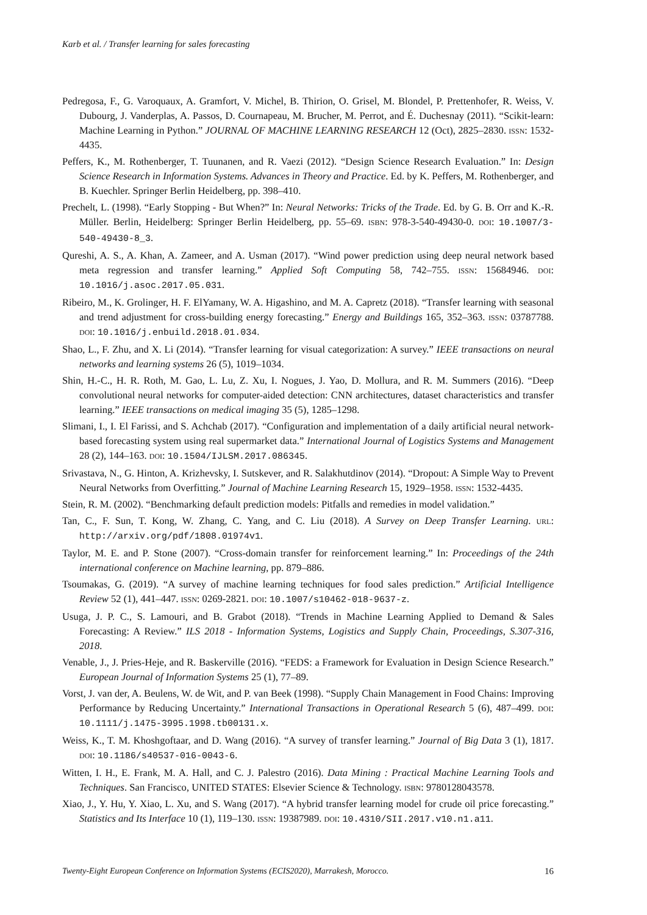Karb et al. / Transfer learning for sales forecasting
Pedregosa, F., G. Varoquaux, A. Gramfort, V. Michel, B. Thirion, O. Grisel, M. Blondel, P. Prettenhofer, R. Weiss, V. Dubourg, J. Vanderplas, A. Passos, D. Cournapeau, M. Brucher, M. Perrot, and É. Duchesnay (2011). “Scikit-learn: Machine Learning in Python.” JOURNAL OF MACHINE LEARNING RESEARCH 12 (Oct), 2825–2830. issn: 1532-4435.
Peffers, K., M. Rothenberger, T. Tuunanen, and R. Vaezi (2012). “Design Science Research Evaluation.” In: Design Science Research in Information Systems. Advances in Theory and Practice. Ed. by K. Peffers, M. Rothenberger, and B. Kuechler. Springer Berlin Heidelberg, pp. 398–410.
Prechelt, L. (1998). “Early Stopping - But When?” In: Neural Networks: Tricks of the Trade. Ed. by G. B. Orr and K.-R. Müller. Berlin, Heidelberg: Springer Berlin Heidelberg, pp. 55–69. isbn: 978-3-540-49430-0. doi: 10.1007/3-540-49430-8_3.
Qureshi, A. S., A. Khan, A. Zameer, and A. Usman (2017). “Wind power prediction using deep neural network based meta regression and transfer learning.” Applied Soft Computing 58, 742–755. issn: 15684946. doi: 10.1016/j.asoc.2017.05.031.
Ribeiro, M., K. Grolinger, H. F. ElYamany, W. A. Higashino, and M. A. Capretz (2018). “Transfer learning with seasonal and trend adjustment for cross-building energy forecasting.” Energy and Buildings 165, 352–363. issn: 03787788. doi: 10.1016/j.enbuild.2018.01.034.
Shao, L., F. Zhu, and X. Li (2014). “Transfer learning for visual categorization: A survey.” IEEE transactions on neural networks and learning systems 26 (5), 1019–1034.
Shin, H.-C., H. R. Roth, M. Gao, L. Lu, Z. Xu, I. Nogues, J. Yao, D. Mollura, and R. M. Summers (2016). “Deep convolutional neural networks for computer-aided detection: CNN architectures, dataset characteristics and transfer learning.” IEEE transactions on medical imaging 35 (5), 1285–1298.
Slimani, I., I. El Farissi, and S. Achchab (2017). “Configuration and implementation of a daily artificial neural network-based forecasting system using real supermarket data.” International Journal of Logistics Systems and Management 28 (2), 144–163. doi: 10.1504/IJLSM.2017.086345.
Srivastava, N., G. Hinton, A. Krizhevsky, I. Sutskever, and R. Salakhutdinov (2014). “Dropout: A Simple Way to Prevent Neural Networks from Overfitting.” Journal of Machine Learning Research 15, 1929–1958. issn: 1532-4435.
Stein, R. M. (2002). “Benchmarking default prediction models: Pitfalls and remedies in model validation.”
Tan, C., F. Sun, T. Kong, W. Zhang, C. Yang, and C. Liu (2018). A Survey on Deep Transfer Learning. url: http://arxiv.org/pdf/1808.01974v1.
Taylor, M. E. and P. Stone (2007). “Cross-domain transfer for reinforcement learning.” In: Proceedings of the 24th international conference on Machine learning, pp. 879–886.
Tsoumakas, G. (2019). “A survey of machine learning techniques for food sales prediction.” Artificial Intelligence Review 52 (1), 441–447. issn: 0269-2821. doi: 10.1007/s10462-018-9637-z.
Usuga, J. P. C., S. Lamouri, and B. Grabot (2018). “Trends in Machine Learning Applied to Demand & Sales Forecasting: A Review.” ILS 2018 - Information Systems, Logistics and Supply Chain, Proceedings, S.307-316, 2018.
Venable, J., J. Pries-Heje, and R. Baskerville (2016). “FEDS: a Framework for Evaluation in Design Science Research.” European Journal of Information Systems 25 (1), 77–89.
Vorst, J. van der, A. Beulens, W. de Wit, and P. van Beek (1998). “Supply Chain Management in Food Chains: Improving Performance by Reducing Uncertainty.” International Transactions in Operational Research 5 (6), 487–499. doi: 10.1111/j.1475-3995.1998.tb00131.x.
Weiss, K., T. M. Khoshgoftaar, and D. Wang (2016). “A survey of transfer learning.” Journal of Big Data 3 (1), 1817. doi: 10.1186/s40537-016-0043-6.
Witten, I. H., E. Frank, M. A. Hall, and C. J. Palestro (2016). Data Mining : Practical Machine Learning Tools and Techniques. San Francisco, UNITED STATES: Elsevier Science & Technology. isbn: 9780128043578.
Xiao, J., Y. Hu, Y. Xiao, L. Xu, and S. Wang (2017). “A hybrid transfer learning model for crude oil price forecasting.” Statistics and Its Interface 10 (1), 119–130. issn: 19387989. doi: 10.4310/SII.2017.v10.n1.a11.
Twenty-Eight European Conference on Information Systems (ECIS2020), Marrakesh, Morocco. 16